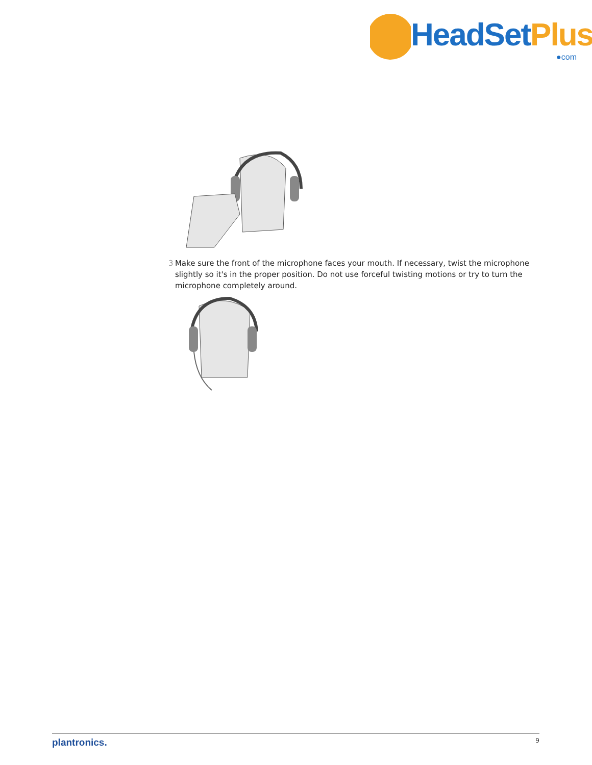HeadSetPlus
●com
3 Make sure the front of the microphone faces your mouth. If necessary, twist the microphone slightly so it's in the proper position. Do not use forceful twisting motions or try to turn the microphone completely around.
plantronics.
9